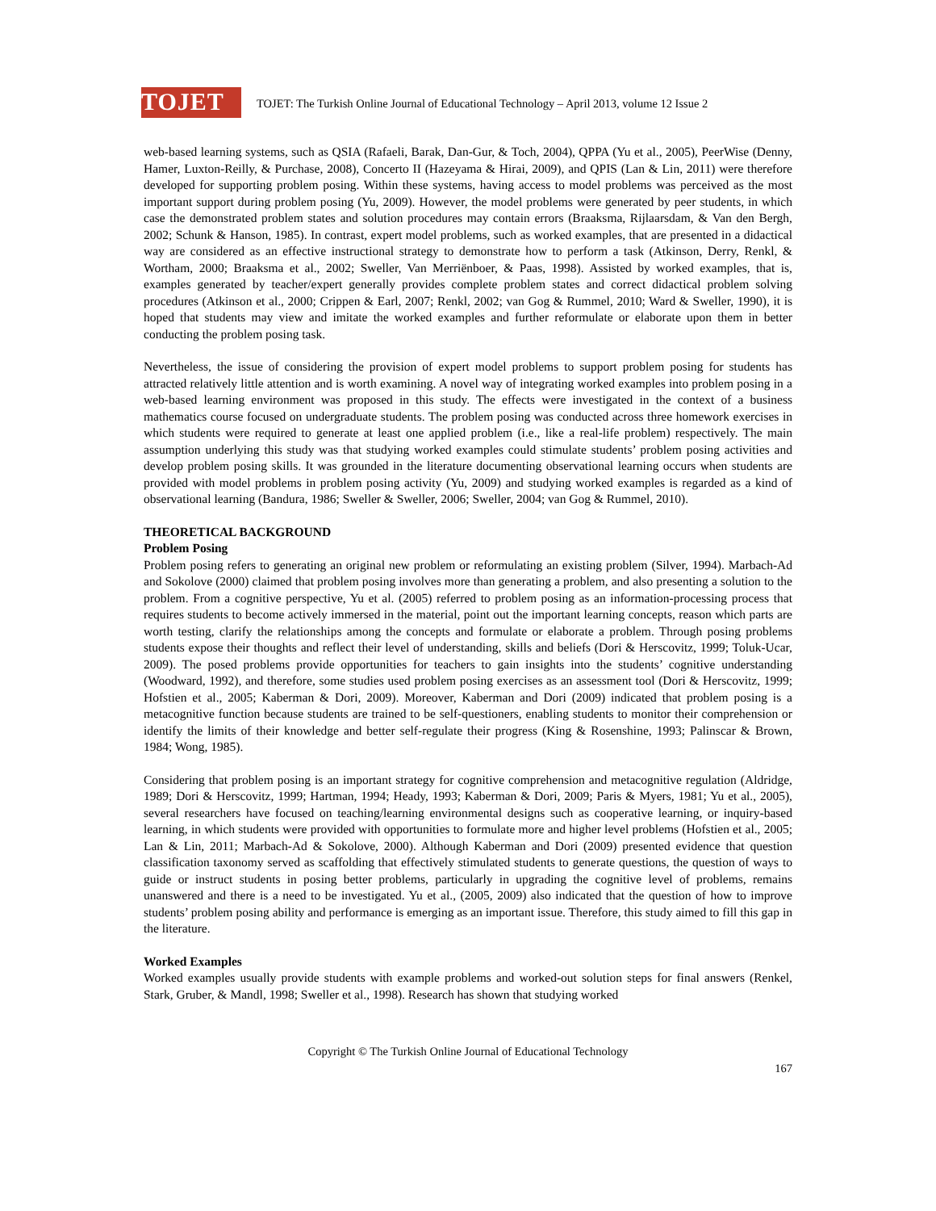TOJET
TOJET: The Turkish Online Journal of Educational Technology – April 2013, volume 12 Issue 2
web-based learning systems, such as QSIA (Rafaeli, Barak, Dan-Gur, & Toch, 2004), QPPA (Yu et al., 2005), PeerWise (Denny, Hamer, Luxton-Reilly, & Purchase, 2008), Concerto II (Hazeyama & Hirai, 2009), and QPIS (Lan & Lin, 2011) were therefore developed for supporting problem posing. Within these systems, having access to model problems was perceived as the most important support during problem posing (Yu, 2009). However, the model problems were generated by peer students, in which case the demonstrated problem states and solution procedures may contain errors (Braaksma, Rijlaarsdam, & Van den Bergh, 2002; Schunk & Hanson, 1985). In contrast, expert model problems, such as worked examples, that are presented in a didactical way are considered as an effective instructional strategy to demonstrate how to perform a task (Atkinson, Derry, Renkl, & Wortham, 2000; Braaksma et al., 2002; Sweller, Van Merriënboer, & Paas, 1998). Assisted by worked examples, that is, examples generated by teacher/expert generally provides complete problem states and correct didactical problem solving procedures (Atkinson et al., 2000; Crippen & Earl, 2007; Renkl, 2002; van Gog & Rummel, 2010; Ward & Sweller, 1990), it is hoped that students may view and imitate the worked examples and further reformulate or elaborate upon them in better conducting the problem posing task.
Nevertheless, the issue of considering the provision of expert model problems to support problem posing for students has attracted relatively little attention and is worth examining. A novel way of integrating worked examples into problem posing in a web-based learning environment was proposed in this study. The effects were investigated in the context of a business mathematics course focused on undergraduate students. The problem posing was conducted across three homework exercises in which students were required to generate at least one applied problem (i.e., like a real-life problem) respectively. The main assumption underlying this study was that studying worked examples could stimulate students’ problem posing activities and develop problem posing skills. It was grounded in the literature documenting observational learning occurs when students are provided with model problems in problem posing activity (Yu, 2009) and studying worked examples is regarded as a kind of observational learning (Bandura, 1986; Sweller & Sweller, 2006; Sweller, 2004; van Gog & Rummel, 2010).
THEORETICAL BACKGROUND
Problem Posing
Problem posing refers to generating an original new problem or reformulating an existing problem (Silver, 1994). Marbach-Ad and Sokolove (2000) claimed that problem posing involves more than generating a problem, and also presenting a solution to the problem. From a cognitive perspective, Yu et al. (2005) referred to problem posing as an information-processing process that requires students to become actively immersed in the material, point out the important learning concepts, reason which parts are worth testing, clarify the relationships among the concepts and formulate or elaborate a problem. Through posing problems students expose their thoughts and reflect their level of understanding, skills and beliefs (Dori & Herscovitz, 1999; Toluk-Ucar, 2009). The posed problems provide opportunities for teachers to gain insights into the students’ cognitive understanding (Woodward, 1992), and therefore, some studies used problem posing exercises as an assessment tool (Dori & Herscovitz, 1999; Hofstien et al., 2005; Kaberman & Dori, 2009). Moreover, Kaberman and Dori (2009) indicated that problem posing is a metacognitive function because students are trained to be self-questioners, enabling students to monitor their comprehension or identify the limits of their knowledge and better self-regulate their progress (King & Rosenshine, 1993; Palinscar & Brown, 1984; Wong, 1985).
Considering that problem posing is an important strategy for cognitive comprehension and metacognitive regulation (Aldridge, 1989; Dori & Herscovitz, 1999; Hartman, 1994; Heady, 1993; Kaberman & Dori, 2009; Paris & Myers, 1981; Yu et al., 2005), several researchers have focused on teaching/learning environmental designs such as cooperative learning, or inquiry-based learning, in which students were provided with opportunities to formulate more and higher level problems (Hofstien et al., 2005; Lan & Lin, 2011; Marbach-Ad & Sokolove, 2000). Although Kaberman and Dori (2009) presented evidence that question classification taxonomy served as scaffolding that effectively stimulated students to generate questions, the question of ways to guide or instruct students in posing better problems, particularly in upgrading the cognitive level of problems, remains unanswered and there is a need to be investigated. Yu et al., (2005, 2009) also indicated that the question of how to improve students’ problem posing ability and performance is emerging as an important issue. Therefore, this study aimed to fill this gap in the literature.
Worked Examples
Worked examples usually provide students with example problems and worked-out solution steps for final answers (Renkel, Stark, Gruber, & Mandl, 1998; Sweller et al., 1998). Research has shown that studying worked
Copyright © The Turkish Online Journal of Educational Technology
167